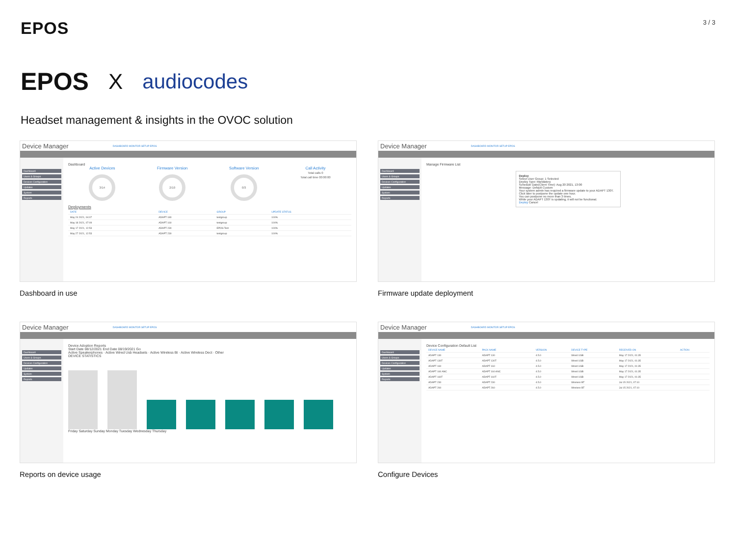EPOS
3 / 3
EPOS X audiocodes
Headset management & insights in the OVOC solution
Device Manager DASHBOARD MONITOR SETUP EPOS
Dashboard
Users & Groups
Devices Configuration
Updates
System
Reports
Dashboard
Active Devices
3/14
Firmware Version
2/10
Software Version
0/3
Call Activity
Total calls 0
Total call time 00:00:00
Deployments
| DATE | DEVICE | GROUP | UPDATE STATUS |
| --- | --- | --- | --- |
| May 24 2021, 04:07 | ADAPT 180 | testgroup | 100% |
| May 18 2021, 07:09 | ADAPT 160 | testgroup | 100% |
| May 17 2021, 12:53 | ADAPT 230 | EPOS Test | 100% |
| May 27 2021, 12:53 | ADAPT 230 | testgroup | 100% |
Dashboard in use
Device Manager DASHBOARD MONITOR SETUP EPOS
Dashboard
Users & Groups
Devices Configuration
Updates
System
Reports
Manage Firmware List
Deploy
Select User Group: 1 Selected
Deploy Type: Mandatory
Schedule Date(Client Time): Aug 20 2021, 13:00
Message: Default Custom
Your system admin has required a firmware update to your ADAPT 130T.
Click later to postpone the update one hour.
You can postpone no more than 3 times.
While your ADAPT 130T is updating, it will not be functional.
Deploy Cancel
Firmware update deployment
Device Manager DASHBOARD MONITOR SETUP EPOS
Dashboard
Users & Groups
Devices Configuration
Updates
System
Reports
Device Adoption Reports
Start Date 08/12/2021 End Date 08/19/2021 Go
Active Speakerphones · Active Wired Usb Headsets · Active Wireless Bt · Active Wireless Dect · Other
DEVICE STATISTICS
Friday Saturday Sunday Monday Tuesday Wednesday Thursday
Reports on device usage
Device Manager DASHBOARD MONITOR SETUP EPOS
Dashboard
Users & Groups
Devices Configuration
Updates
System
Reports
Device Configuration Default List
| DEVICE NAME | PACK NAME | VERSION | DEVICE TYPE | RECEIVED ON | ACTION |
| --- | --- | --- | --- | --- | --- |
| ADAPT 130 | ADAPT 130 | 4.5.0 | Wired USB | May 17 2021, 01:35 | |
| ADAPT 130T | ADAPT 130T | 4.5.0 | Wired USB | May 17 2021, 01:35 | |
| ADAPT 160 | ADAPT 160 | 4.5.0 | Wired USB | May 17 2021, 01:35 | |
| ADAPT 160 ANC | ADAPT 160 ANC | 4.5.0 | Wired USB | May 17 2021, 01:35 | |
| ADAPT 160T | ADAPT 160T | 4.5.0 | Wired USB | May 17 2021, 01:35 | |
| ADAPT 230 | ADAPT 230 | 4.5.0 | Wireless BT | Jul 15 2021, 07:10 | |
| ADAPT 260 | ADAPT 260 | 4.5.0 | Wireless BT | Jul 15 2021, 07:10 | |
Configure Devices